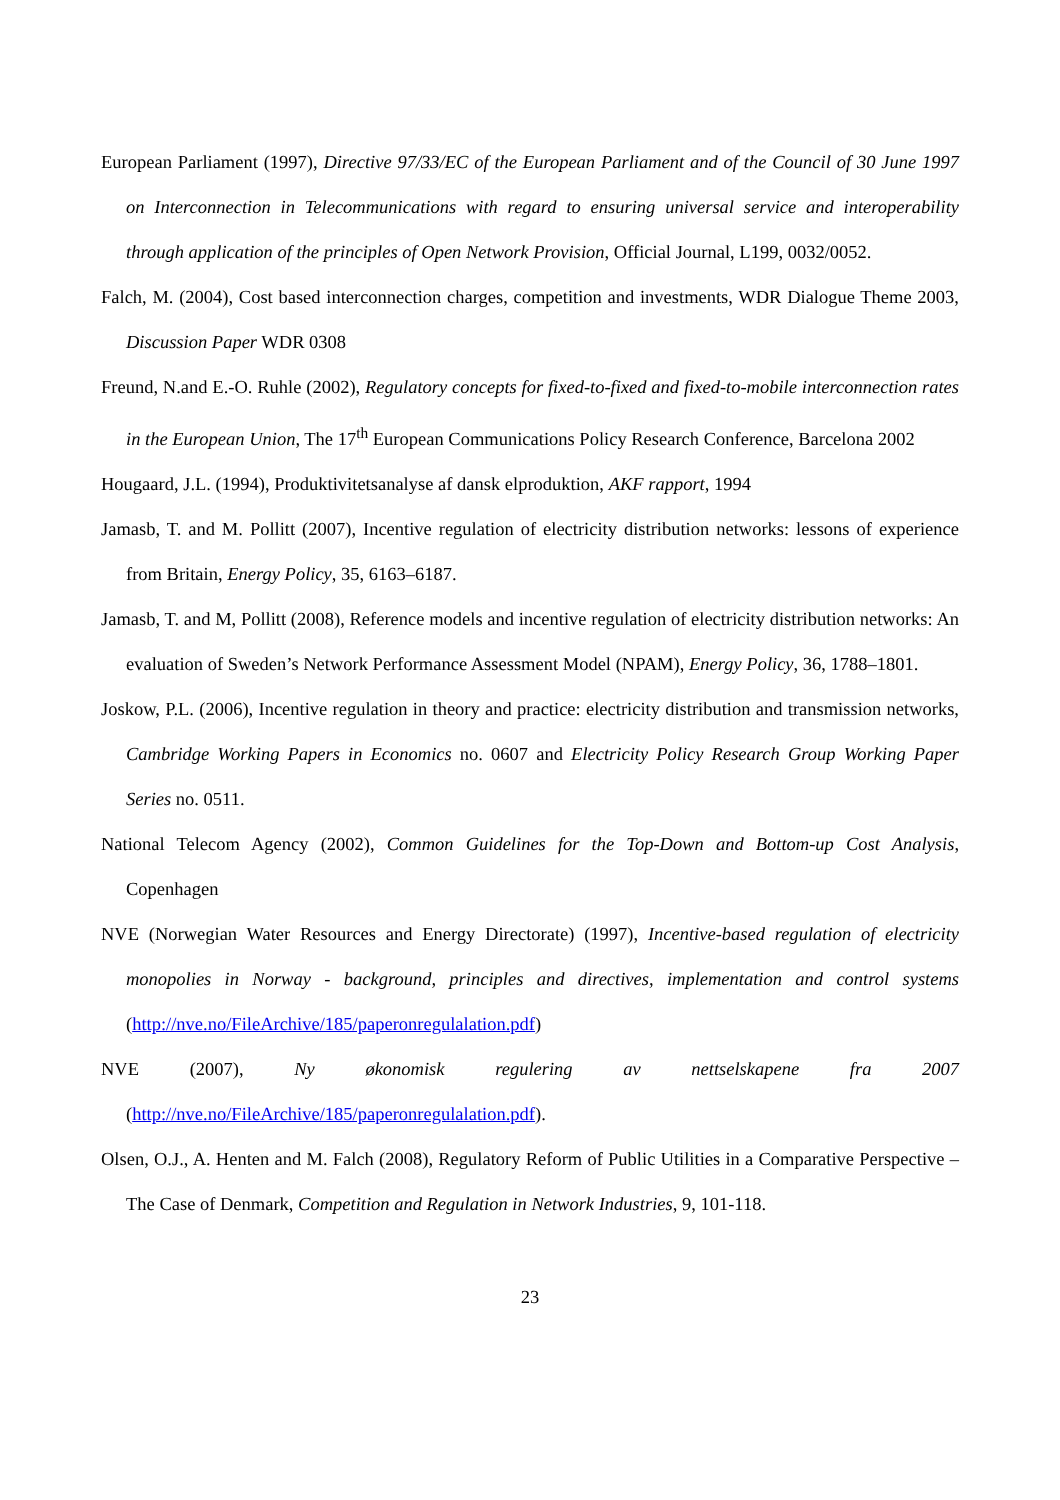European Parliament (1997), Directive 97/33/EC of the European Parliament and of the Council of 30 June 1997 on Interconnection in Telecommunications with regard to ensuring universal service and interoperability through application of the principles of Open Network Provision, Official Journal, L199, 0032/0052.
Falch, M. (2004), Cost based interconnection charges, competition and investments, WDR Dialogue Theme 2003, Discussion Paper WDR 0308
Freund, N.and E.-O. Ruhle (2002), Regulatory concepts for fixed-to-fixed and fixed-to-mobile interconnection rates in the European Union, The 17<sup>th</sup> European Communications Policy Research Conference, Barcelona 2002
Hougaard, J.L. (1994), Produktivitetsanalyse af dansk elproduktion, AKF rapport, 1994
Jamasb, T. and M. Pollitt (2007), Incentive regulation of electricity distribution networks: lessons of experience from Britain, Energy Policy, 35, 6163–6187.
Jamasb, T. and M, Pollitt (2008), Reference models and incentive regulation of electricity distribution networks: An evaluation of Sweden’s Network Performance Assessment Model (NPAM), Energy Policy, 36, 1788–1801.
Joskow, P.L. (2006), Incentive regulation in theory and practice: electricity distribution and transmission networks, Cambridge Working Papers in Economics no. 0607 and Electricity Policy Research Group Working Paper Series no. 0511.
National Telecom Agency (2002), Common Guidelines for the Top-Down and Bottom-up Cost Analysis, Copenhagen
NVE (Norwegian Water Resources and Energy Directorate) (1997), Incentive-based regulation of electricity monopolies in Norway - background, principles and directives, implementation and control systems (http://nve.no/FileArchive/185/paperonregulalation.pdf)
NVE (2007), Ny økonomisk regulering av nettselskapene fra 2007
(http://nve.no/FileArchive/185/paperonregulalation.pdf).
Olsen, O.J., A. Henten and M. Falch (2008), Regulatory Reform of Public Utilities in a Comparative Perspective – The Case of Denmark, Competition and Regulation in Network Industries, 9, 101-118.
23